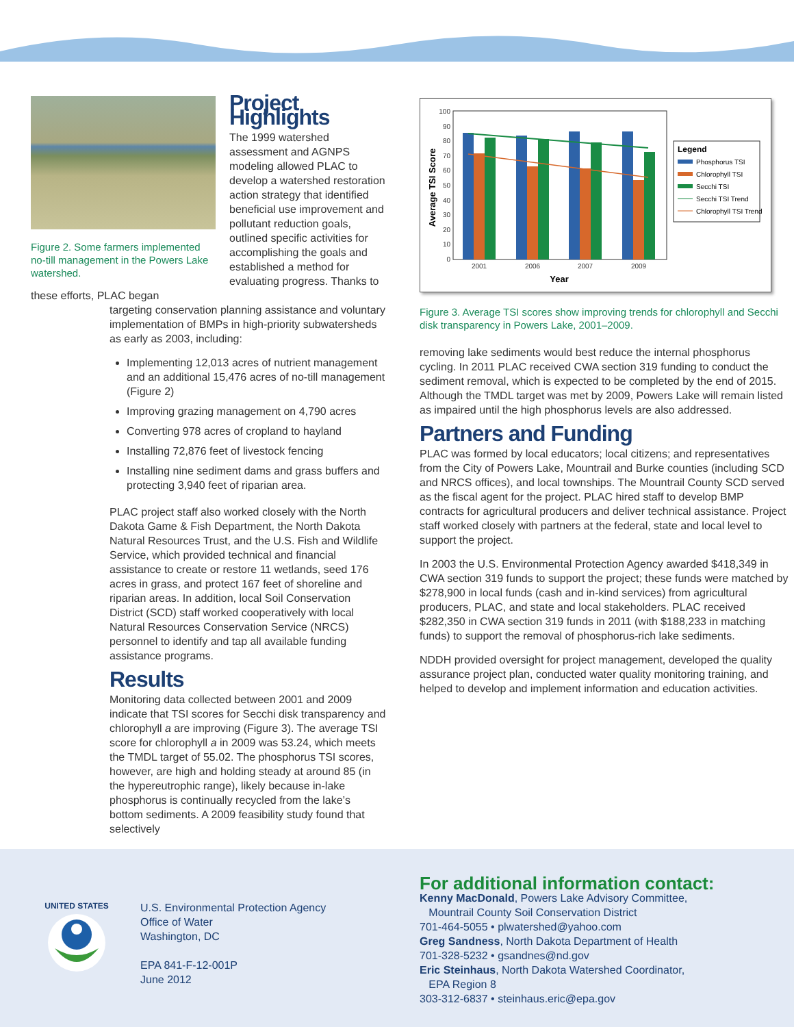Figure 2. Some farmers implemented no-till management in the Powers Lake watershed.
Project Highlights
The 1999 watershed assessment and AGNPS modeling allowed PLAC to develop a watershed restoration action strategy that identified beneficial use improvement and pollutant reduction goals, outlined specific activities for accomplishing the goals and established a method for evaluating progress. Thanks to these efforts, PLAC began
targeting conservation planning assistance and voluntary implementation of BMPs in high-priority subwatersheds as early as 2003, including:
Implementing 12,013 acres of nutrient management and an additional 15,476 acres of no-till management (Figure 2)
Improving grazing management on 4,790 acres
Converting 978 acres of cropland to hayland
Installing 72,876 feet of livestock fencing
Installing nine sediment dams and grass buffers and protecting 3,940 feet of riparian area.
PLAC project staff also worked closely with the North Dakota Game & Fish Department, the North Dakota Natural Resources Trust, and the U.S. Fish and Wildlife Service, which provided technical and financial assistance to create or restore 11 wetlands, seed 176 acres in grass, and protect 167 feet of shoreline and riparian areas. In addition, local Soil Conservation District (SCD) staff worked cooperatively with local Natural Resources Conservation Service (NRCS) personnel to identify and tap all available funding assistance programs.
Results
Monitoring data collected between 2001 and 2009 indicate that TSI scores for Secchi disk transparency and chlorophyll a are improving (Figure 3). The average TSI score for chlorophyll a in 2009 was 53.24, which meets the TMDL target of 55.02. The phosphorus TSI scores, however, are high and holding steady at around 85 (in the hypereutrophic range), likely because in-lake phosphorus is continually recycled from the lake’s bottom sediments. A 2009 feasibility study found that selectively
100
90
80
70
60
50
40
30
20
10
0
2001
2006
2007
2009
Year
Average TSI Score
Legend
Phosphorus TSI
Chlorophyll TSI
Secchi TSI
Secchi TSI Trend
Chlorophyll TSI Trend
Figure 3. Average TSI scores show improving trends for chlorophyll and Secchi disk transparency in Powers Lake, 2001–2009.
removing lake sediments would best reduce the internal phosphorus cycling. In 2011 PLAC received CWA section 319 funding to conduct the sediment removal, which is expected to be completed by the end of 2015. Although the TMDL target was met by 2009, Powers Lake will remain listed as impaired until the high phosphorus levels are also addressed.
Partners and Funding
PLAC was formed by local educators; local citizens; and representatives from the City of Powers Lake, Mountrail and Burke counties (including SCD and NRCS offices), and local townships. The Mountrail County SCD served as the fiscal agent for the project. PLAC hired staff to develop BMP contracts for agricultural producers and deliver technical assistance. Project staff worked closely with partners at the federal, state and local level to support the project.
In 2003 the U.S. Environmental Protection Agency awarded $418,349 in CWA section 319 funds to support the project; these funds were matched by $278,900 in local funds (cash and in-kind services) from agricultural producers, PLAC, and state and local stakeholders. PLAC received $282,350 in CWA section 319 funds in 2011 (with $188,233 in matching funds) to support the removal of phosphorus-rich lake sediments.
NDDH provided oversight for project management, developed the quality assurance project plan, conducted water quality monitoring training, and helped to develop and implement information and education activities.
UNITED STATES
U.S. Environmental Protection Agency
Office of Water
Washington, DC
EPA 841-F-12-001P
June 2012
For additional information contact:
Kenny MacDonald, Powers Lake Advisory Committee,
Mountrail County Soil Conservation District
701-464-5055 • plwatershed@yahoo.com
Greg Sandness, North Dakota Department of Health
701-328-5232 • gsandnes@nd.gov
Eric Steinhaus, North Dakota Watershed Coordinator,
EPA Region 8
303-312-6837 • steinhaus.eric@epa.gov